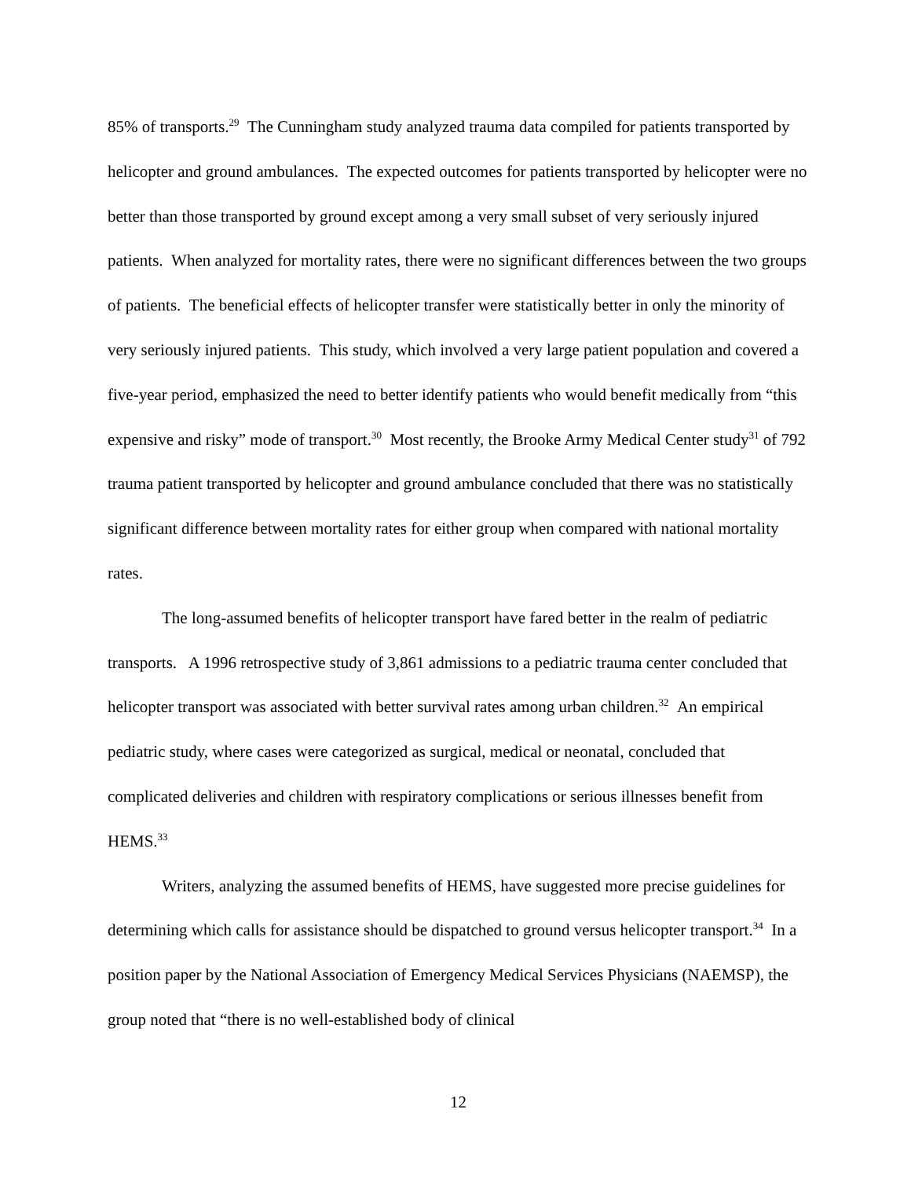85% of transports.<sup>29</sup> The Cunningham study analyzed trauma data compiled for patients transported by helicopter and ground ambulances. The expected outcomes for patients transported by helicopter were no better than those transported by ground except among a very small subset of very seriously injured patients. When analyzed for mortality rates, there were no significant differences between the two groups of patients. The beneficial effects of helicopter transfer were statistically better in only the minority of very seriously injured patients. This study, which involved a very large patient population and covered a five-year period, emphasized the need to better identify patients who would benefit medically from “this expensive and risky” mode of transport.<sup>30</sup> Most recently, the Brooke Army Medical Center study<sup>31</sup> of 792 trauma patient transported by helicopter and ground ambulance concluded that there was no statistically significant difference between mortality rates for either group when compared with national mortality rates.
The long-assumed benefits of helicopter transport have fared better in the realm of pediatric transports. A 1996 retrospective study of 3,861 admissions to a pediatric trauma center concluded that helicopter transport was associated with better survival rates among urban children.<sup>32</sup> An empirical pediatric study, where cases were categorized as surgical, medical or neonatal, concluded that complicated deliveries and children with respiratory complications or serious illnesses benefit from HEMS.<sup>33</sup>
Writers, analyzing the assumed benefits of HEMS, have suggested more precise guidelines for determining which calls for assistance should be dispatched to ground versus helicopter transport.<sup>34</sup> In a position paper by the National Association of Emergency Medical Services Physicians (NAEMSP), the group noted that “there is no well-established body of clinical
12